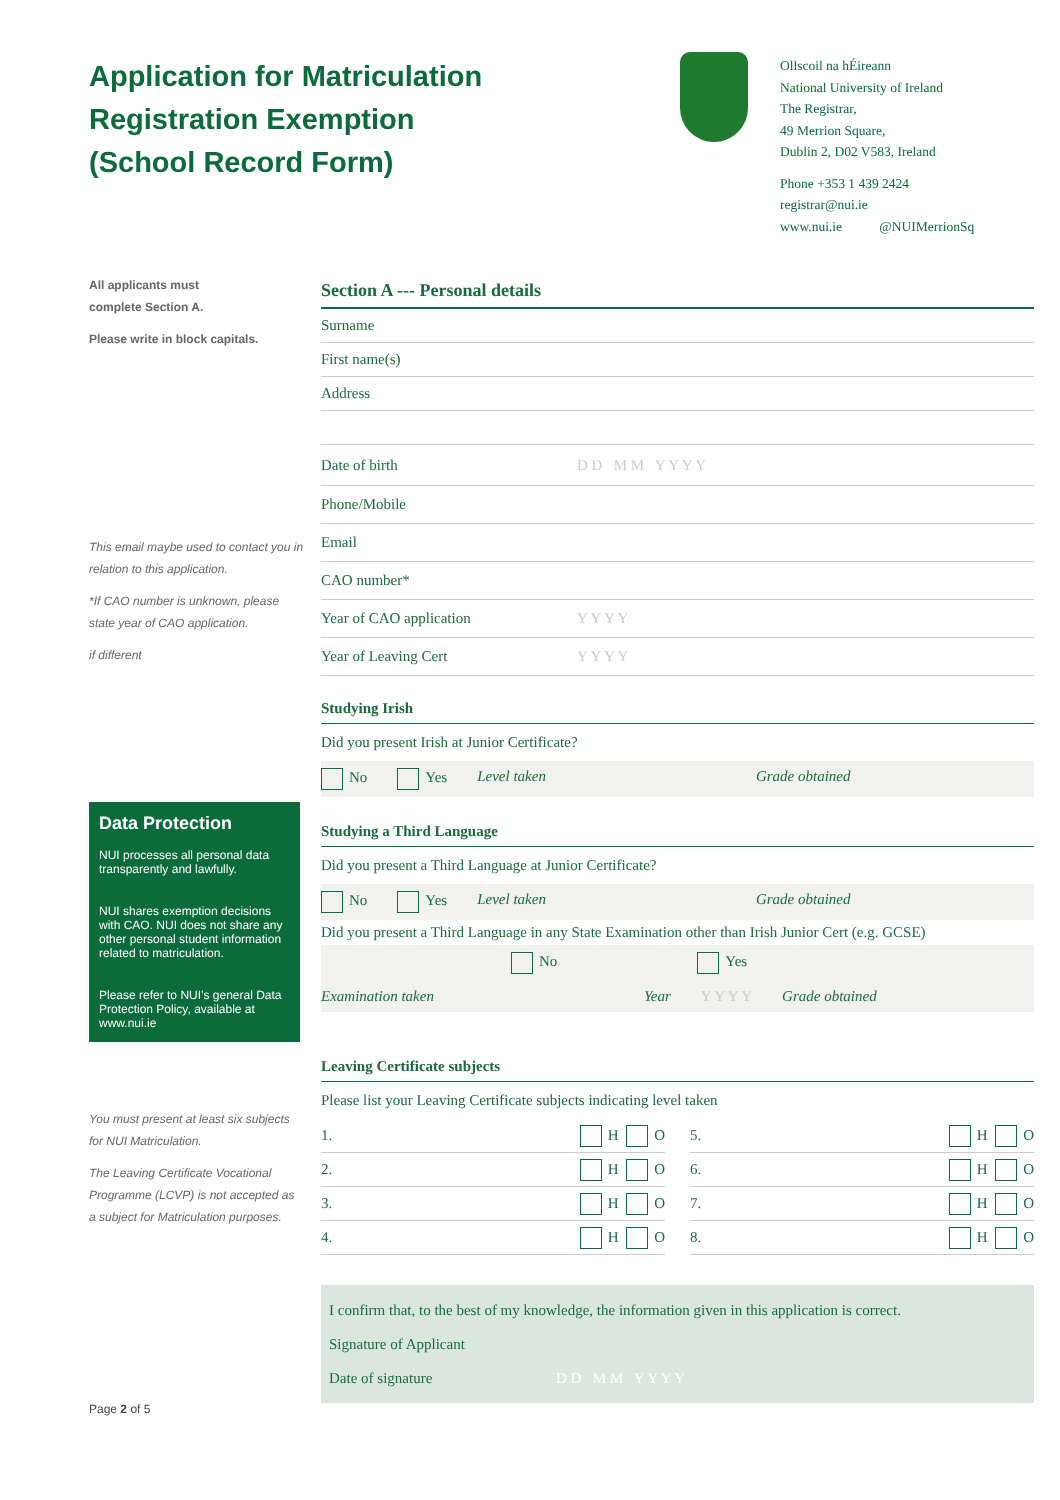Application for Matriculation
Registration Exemption
(School Record Form)
Ollscoil na hÉireann
National University of Ireland
The Registrar,
49 Merrion Square,
Dublin 2, D02 V583, Ireland
Phone +353 1 439 2424
registrar@nui.ie
www.nui.ie @NUIMerrionSq
All applicants must
complete Section A.
Please write in block capitals.
This email maybe used to contact you in relation to this application.
*If CAO number is unknown, please state year of CAO application.
if different
Data Protection
NUI processes all personal data transparently and lawfully.
NUI shares exemption decisions with CAO. NUI does not share any other personal student information related to matriculation.
Please refer to NUI’s general Data Protection Policy, available at www.nui.ie
You must present at least six subjects for NUI Matriculation.
The Leaving Certificate Vocational Programme (LCVP) is not accepted as a subject for Matriculation purposes.
Page 2 of 5
Section A --- Personal details
Surname
First name(s)
Address
Date of birth D D M M Y Y Y Y
Phone/Mobile
Email
CAO number*
Year of CAO application Y Y Y Y
Year of Leaving Cert Y Y Y Y
Studying Irish
Did you present Irish at Junior Certificate?
No Yes Level taken Grade obtained
Studying a Third Language
Did you present a Third Language at Junior Certificate?
No Yes Level taken Grade obtained
Did you present a Third Language in any State Examination other than Irish Junior Cert (e.g. GCSE)
No Yes
Examination taken Year Y Y Y Y Grade obtained
Leaving Certificate subjects
Please list your Leaving Certificate subjects indicating level taken
1. H O
5. H O
2. H O
6. H O
3. H O
7. H O
4. H O
8. H O
I confirm that, to the best of my knowledge, the information given in this application is correct.
Signature of Applicant
Date of signature D D M M Y Y Y Y